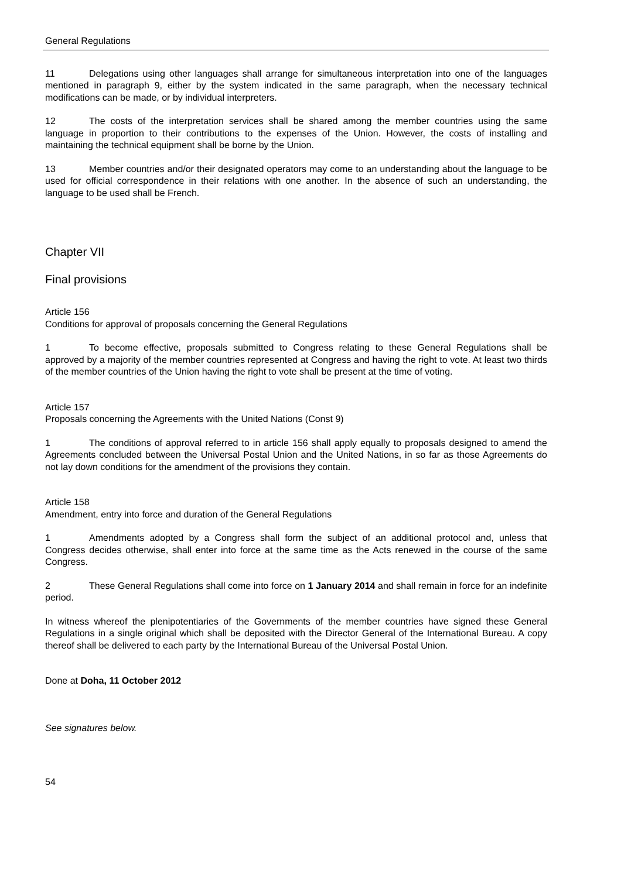General Regulations
11 Delegations using other languages shall arrange for simultaneous interpretation into one of the languages mentioned in paragraph 9, either by the system indicated in the same paragraph, when the necessary technical modifications can be made, or by individual interpreters.
12 The costs of the interpretation services shall be shared among the member countries using the same language in proportion to their contributions to the expenses of the Union. However, the costs of installing and maintaining the technical equipment shall be borne by the Union.
13 Member countries and/or their designated operators may come to an understanding about the language to be used for official correspondence in their relations with one another. In the absence of such an understanding, the language to be used shall be French.
Chapter VII
Final provisions
Article 156
Conditions for approval of proposals concerning the General Regulations
1 To become effective, proposals submitted to Congress relating to these General Regulations shall be approved by a majority of the member countries represented at Congress and having the right to vote. At least two thirds of the member countries of the Union having the right to vote shall be present at the time of voting.
Article 157
Proposals concerning the Agreements with the United Nations (Const 9)
1 The conditions of approval referred to in article 156 shall apply equally to proposals designed to amend the Agreements concluded between the Universal Postal Union and the United Nations, in so far as those Agreements do not lay down conditions for the amendment of the provisions they contain.
Article 158
Amendment, entry into force and duration of the General Regulations
1 Amendments adopted by a Congress shall form the subject of an additional protocol and, unless that Congress decides otherwise, shall enter into force at the same time as the Acts renewed in the course of the same Congress.
2 These General Regulations shall come into force on 1 January 2014 and shall remain in force for an indefinite period.
In witness whereof the plenipotentiaries of the Governments of the member countries have signed these General Regulations in a single original which shall be deposited with the Director General of the International Bureau. A copy thereof shall be delivered to each party by the International Bureau of the Universal Postal Union.
Done at Doha, 11 October 2012
See signatures below.
54